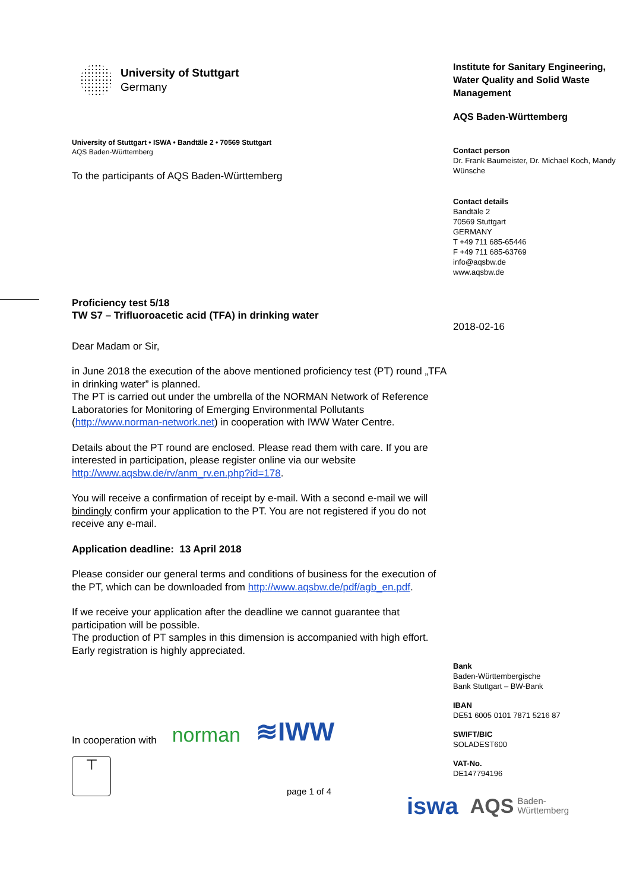University of Stuttgart
Germany
University of Stuttgart • ISWA • Bandtäle 2 • 70569 Stuttgart
AQS Baden-Württemberg
To the participants of AQS Baden-Württemberg
Proficiency test 5/18
TW S7 – Trifluoroacetic acid (TFA) in drinking water
Dear Madam or Sir,
in June 2018 the execution of the above mentioned proficiency test (PT) round „TFA in drinking water” is planned.
The PT is carried out under the umbrella of the NORMAN Network of Reference Laboratories for Monitoring of Emerging Environmental Pollutants (http://www.norman-network.net) in cooperation with IWW Water Centre.
Details about the PT round are enclosed. Please read them with care. If you are interested in participation, please register online via our website http://www.aqsbw.de/rv/anm_rv.en.php?id=178.
You will receive a confirmation of receipt by e-mail. With a second e-mail we will bindingly confirm your application to the PT. You are not registered if you do not receive any e-mail.
Application deadline: 13 April 2018
Please consider our general terms and conditions of business for the execution of the PT, which can be downloaded from http://www.aqsbw.de/pdf/agb_en.pdf.
If we receive your application after the deadline we cannot guarantee that participation will be possible.
The production of PT samples in this dimension is accompanied with high effort. Early registration is highly appreciated.
In cooperation with
norman
≋IWW
⊤
page 1 of 4
Institute for Sanitary Engineering, Water Quality and Solid Waste Management
AQS Baden-Württemberg
Contact person
Dr. Frank Baumeister, Dr. Michael Koch, Mandy Wünsche
Contact details
Bandtäle 2
70569 Stuttgart
GERMANY
T +49 711 685-65446
F +49 711 685-63769
info@aqsbw.de
www.aqsbw.de
2018-02-16
Bank
Baden-Württembergische
Bank Stuttgart – BW-Bank
IBAN
DE51 6005 0101 7871 5216 87
SWIFT/BIC
SOLADEST600
VAT-No.
DE147794196
iswa AQS Baden-
Württemberg